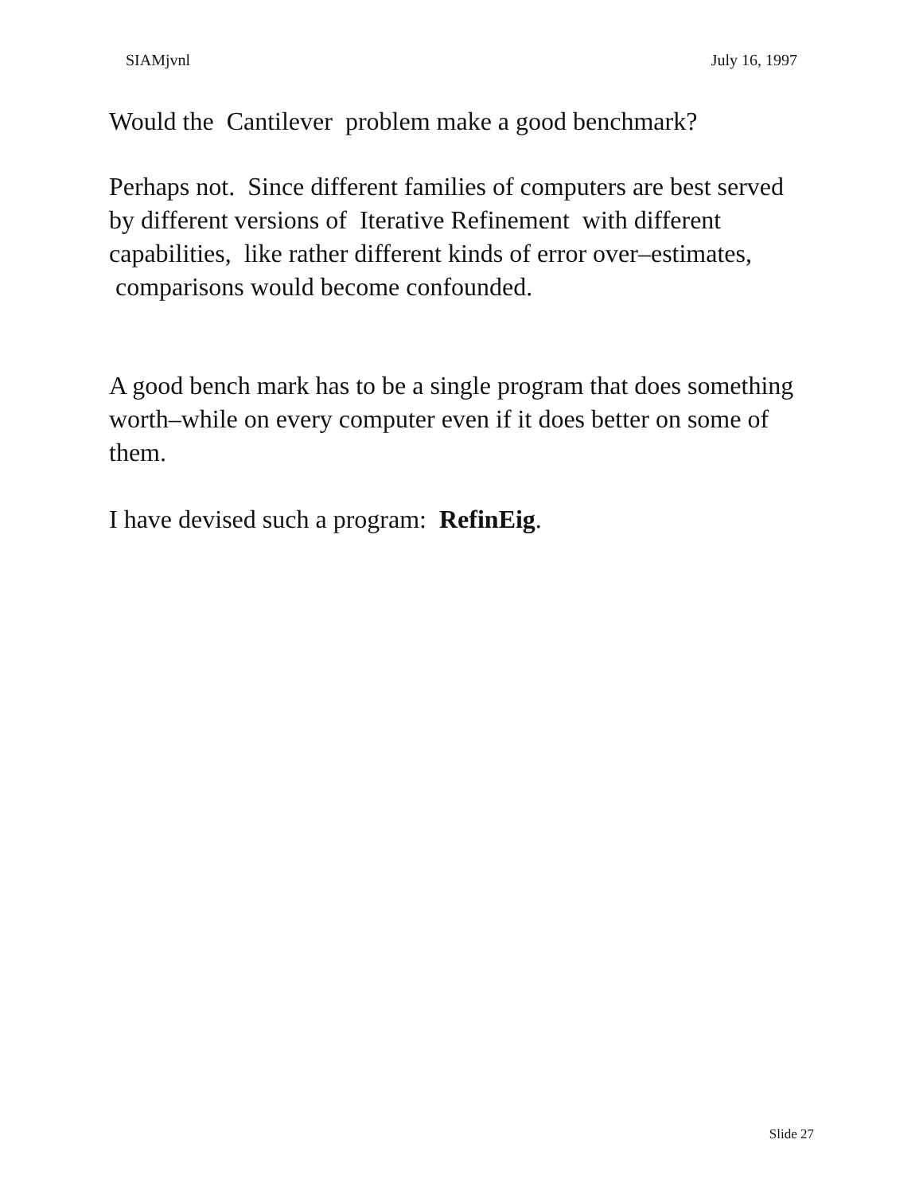SIAMjvnl July 16, 1997
Would the Cantilever problem make a good benchmark?
Perhaps not. Since different families of computers are best served by different versions of Iterative Refinement with different capabilities, like rather different kinds of error over–estimates, comparisons would become confounded.
A good bench mark has to be a single program that does something worth–while on every computer even if it does better on some of them.
I have devised such a program: RefinEig.
Slide 27